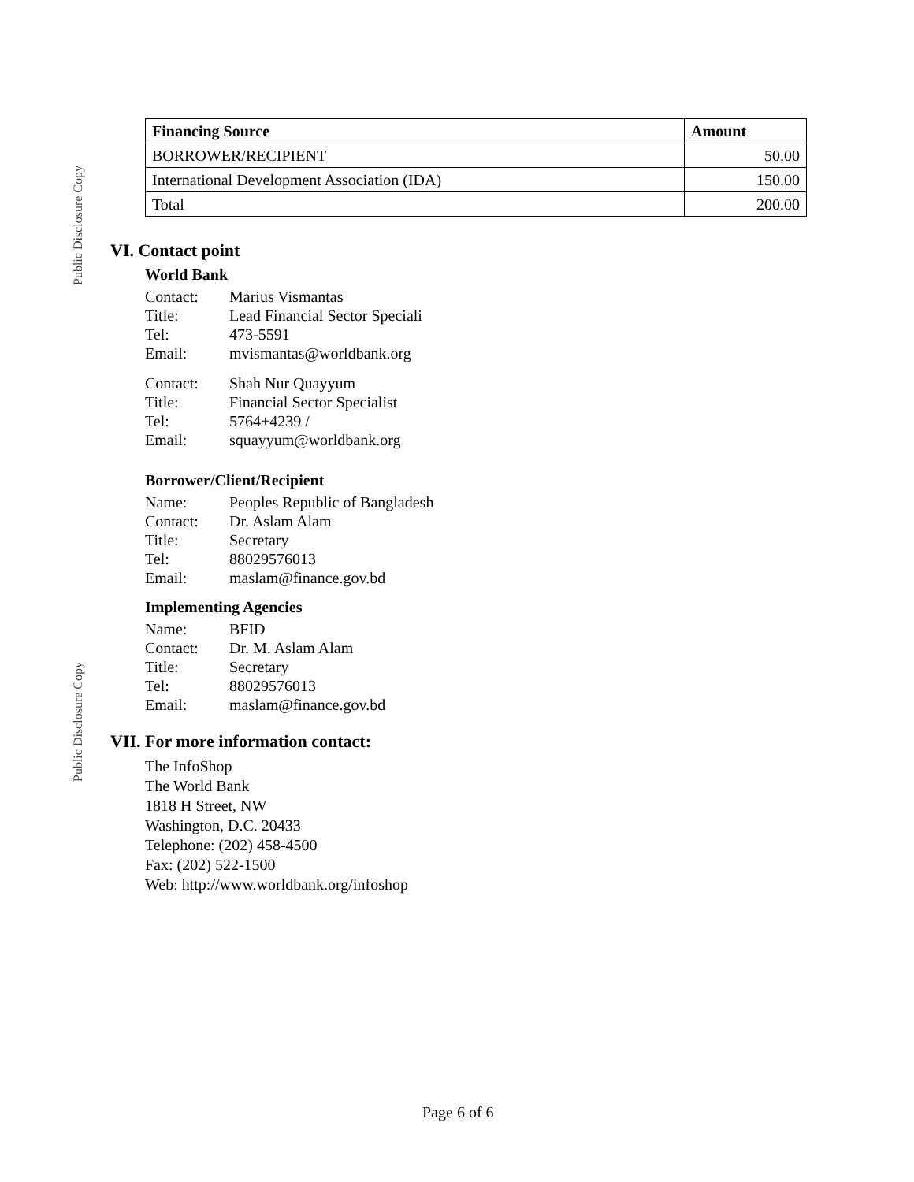Public Disclosure Copy
Public Disclosure Copy
| Financing Source | Amount |
| --- | --- |
| BORROWER/RECIPIENT | 50.00 |
| International Development Association (IDA) | 150.00 |
| Total | 200.00 |
VI. Contact point
World Bank
| Contact: | Marius Vismantas |
| Title: | Lead Financial Sector Speciali |
| Tel: | 473-5591 |
| Email: | mvismantas@worldbank.org |
| Contact: | Shah Nur Quayyum |
| Title: | Financial Sector Specialist |
| Tel: | 5764+4239 / |
| Email: | squayyum@worldbank.org |
Borrower/Client/Recipient
| Name: | Peoples Republic of Bangladesh |
| Contact: | Dr. Aslam Alam |
| Title: | Secretary |
| Tel: | 88029576013 |
| Email: | maslam@finance.gov.bd |
Implementing Agencies
| Name: | BFID |
| Contact: | Dr. M. Aslam Alam |
| Title: | Secretary |
| Tel: | 88029576013 |
| Email: | maslam@finance.gov.bd |
VII. For more information contact:
The InfoShop
The World Bank
1818 H Street, NW
Washington, D.C. 20433
Telephone: (202) 458-4500
Fax: (202) 522-1500
Web: http://www.worldbank.org/infoshop
Page 6 of 6